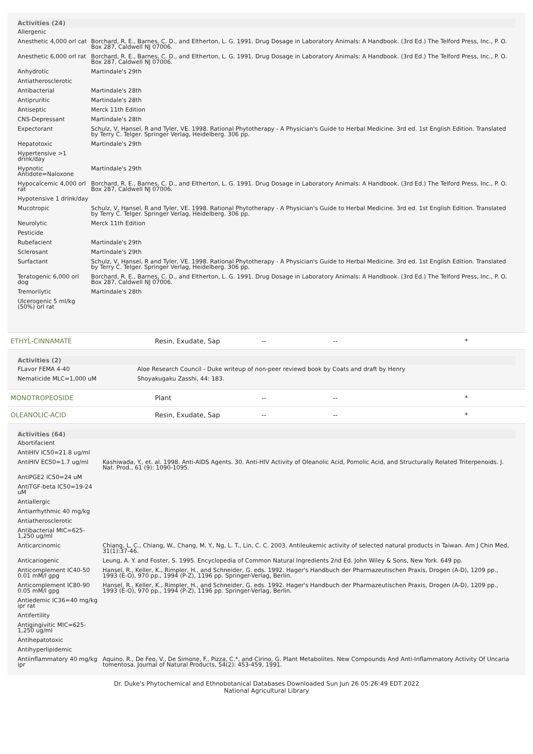| Activities (24) | |
| --- | --- |
| Allergenic | |
| Anesthetic 4,000 orl cat | Borchard, R. E., Barnes, C. D., and Eltherton, L. G. 1991. Drug Dosage in Laboratory Animals: A Handbook. (3rd Ed.) The Telford Press, Inc., P. O. Box 287, Caldwell NJ 07006. |
| Anesthetic 6,000 orl rat | Borchard, R. E., Barnes, C. D., and Eltherton, L. G. 1991. Drug Dosage in Laboratory Animals: A Handbook. (3rd Ed.) The Telford Press, Inc., P. O. Box 287, Caldwell NJ 07006. |
| Anhydrotic | Martindale's 29th |
| Antiatherosclerotic | |
| Antibacterial | Martindale's 28th |
| Antipruritic | Martindale's 28th |
| Antiseptic | Merck 11th Edition |
| CNS-Depressant | Martindale's 28th |
| Expectorant | Schulz, V, Hansel, R and Tyler, VE. 1998. Rational Phytotherapy - A Physician's Guide to Herbal Medicine. 3rd ed. 1st English Edition. Translated by Terry C. Telger. Springer Verlag, Heidelberg. 306 pp. |
| Hepatotoxic | Martindale's 29th |
| Hypertensive >1 drink/day | |
| Hypnotic Antidote=Naloxone | Martindale's 29th |
| Hypocalcemic 4,000 orl rat | Borchard, R. E., Barnes, C. D., and Eltherton, L. G. 1991. Drug Dosage in Laboratory Animals: A Handbook. (3rd Ed.) The Telford Press, Inc., P. O. Box 287, Caldwell NJ 07006. |
| Hypotensive 1 drink/day | |
| Mucotropic | Schulz, V, Hansel, R and Tyler, VE. 1998. Rational Phytotherapy - A Physician's Guide to Herbal Medicine. 3rd ed. 1st English Edition. Translated by Terry C. Telger. Springer Verlag, Heidelberg. 306 pp. |
| Neurolytic | Merck 11th Edition |
| Pesticide | |
| Rubefacient | Martindale's 29th |
| Sclerosant | Martindale's 29th |
| Surfactant | Schulz, V, Hansel, R and Tyler, VE. 1998. Rational Phytotherapy - A Physician's Guide to Herbal Medicine. 3rd ed. 1st English Edition. Translated by Terry C. Telger. Springer Verlag, Heidelberg. 306 pp. |
| Teratogenic 6,000 orl dog | Borchard, R. E., Barnes, C. D., and Eltherton, L. G. 1991. Drug Dosage in Laboratory Animals: A Handbook. (3rd Ed.) The Telford Press, Inc., P. O. Box 287, Caldwell NJ 07006. |
| Tremorilytic | Martindale's 28th |
| Ulcerogenic 5 ml/kg (50%) orl rat | |
| ETHYL-CINNAMATE | Resin, Exudate, Sap | -- | -- | * |
| Activities (2) | |
| --- | --- |
| FLavor FEMA 4-40 | Aloe Research Council - Duke writeup of non-peer reviewd book by Coats and draft by Henry |
| Nematicide MLC=1,000 uM | Shoyakugaku Zasshi, 44: 183. |
| MONOTROPEOSIDE | Plant | -- | -- | * |
| OLEANOLIC-ACID | Resin, Exudate, Sap | -- | -- | * |
| Activities (64) | |
| --- | --- |
| Abortifacient | |
| AntiHIV IC50=21.8 ug/ml | |
| AntiHIV EC50=1.7 ug/ml | Kashiwada, Y., et. al. 1998. Anti-AIDS Agents. 30. Anti-HIV Activity of Oleanolic Acid, Pomolic Acid, and Structurally Related Triterpenoids. J. Nat. Prod., 61 (9): 1090-1095. |
| AntiPGE2 IC50=24 uM | |
| AntiTGF-beta IC50=19-24 uM | |
| Antiallergic | |
| Antiarrhythmic 40 mg/kg | |
| Antiatherosclerotic | |
| Antibacterial MIC=625-1,250 ug/ml | |
| Anticarcinomic | Chiang, L. C., Chiang, W., Chang, M. Y., Ng, L. T., Lin, C. C. 2003. Antileukemic activity of selected natural products in Taiwan. Am J Chin Med, 31(1):37-46. |
| Anticariogenic | Leung, A. Y. and Foster, S. 1995. Encyclopedia of Common Natural Ingredients 2nd Ed. John Wiley & Sons, New York. 649 pp. |
| Anticomplement IC40-50 0.01 mM/l gpg | Hansel, R., Keller, K., Rimpler, H., and Schneider, G. eds. 1992. Hager's Handbuch der Pharmazeutischen Praxis, Drogen (A-D), 1209 pp., 1993 (E-O), 970 pp., 1994 (P-Z), 1196 pp. Springer-Verlag, Berlin. |
| Anticomplement IC80-90 0.05 mM/l gpg | Hansel, R., Keller, K., Rimpler, H., and Schneider, G. eds. 1992. Hager's Handbuch der Pharmazeutischen Praxis, Drogen (A-D), 1209 pp., 1993 (E-O), 970 pp., 1994 (P-Z), 1196 pp. Springer-Verlag, Berlin. |
| Antiedemic IC36=40 mg/kg ipr rat | |
| Antifertility | |
| Antigingivitic MIC=625-1,250 ug/ml | |
| Antihepatotoxic | |
| Antihyperlipidemic | |
| Antiinflammatory 40 mg/kg ipr | Aquino, R., De Feo, V., De Simone, F., Pizza, C.*, and Cirino, G. Plant Metabolites. New Compounds And Anti-Inflammatory Activity Of Uncaria tomentosa. Journal of Natural Products, 54(2): 453-459, 1991. |
Dr. Duke's Phytochemical and Ethnobotanical Databases Downloaded Sun Jun 26 05:26:49 EDT 2022
National Agricultural Library